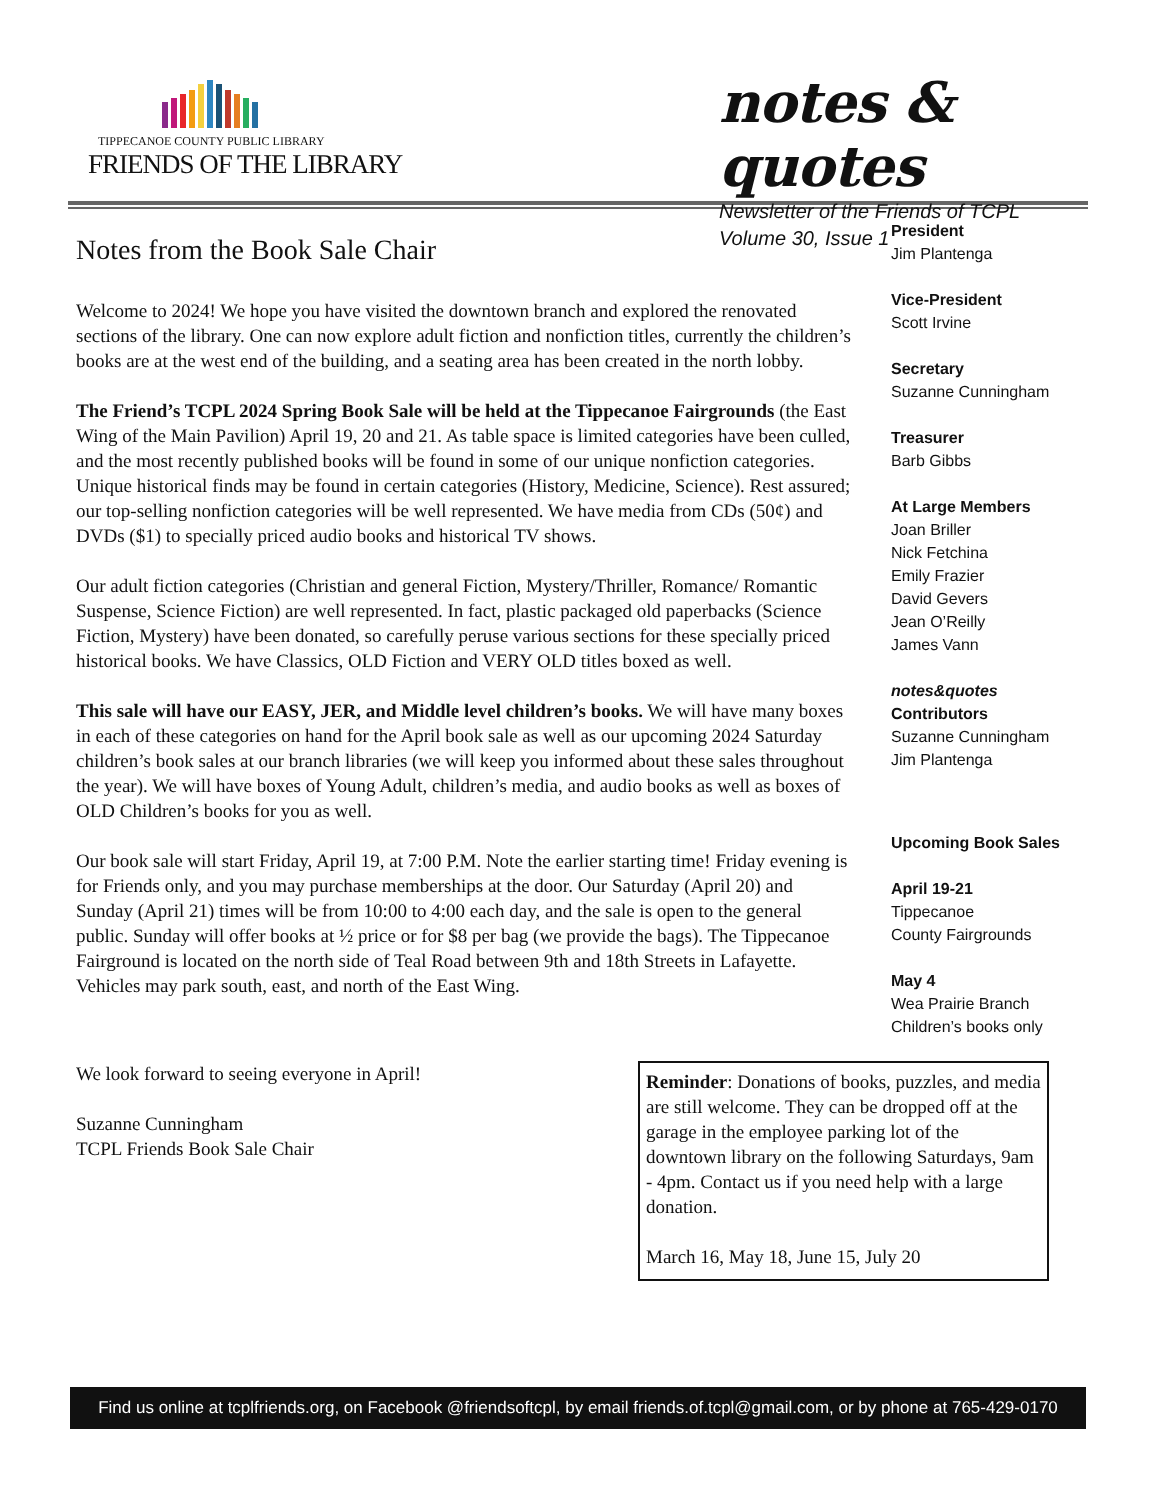TIPPECANOE COUNTY PUBLIC LIBRARY
FRIENDS OF THE LIBRARY
notes & quotes
Newsletter of the Friends of TCPL
Volume 30, Issue 1
Notes from the Book Sale Chair
Welcome to 2024! We hope you have visited the downtown branch and explored the renovated sections of the library. One can now explore adult fiction and nonfiction titles, currently the children’s books are at the west end of the building, and a seating area has been created in the north lobby.
The Friend’s TCPL 2024 Spring Book Sale will be held at the Tippecanoe Fairgrounds (the East Wing of the Main Pavilion) April 19, 20 and 21. As table space is limited categories have been culled, and the most recently published books will be found in some of our unique nonfiction categories. Unique historical finds may be found in certain categories (History, Medicine, Science). Rest assured; our top-selling nonfiction categories will be well represented. We have media from CDs (50¢) and DVDs ($1) to specially priced audio books and historical TV shows.
Our adult fiction categories (Christian and general Fiction, Mystery/Thriller, Romance/ Romantic Suspense, Science Fiction) are well represented. In fact, plastic packaged old paperbacks (Science Fiction, Mystery) have been donated, so carefully peruse various sections for these specially priced historical books. We have Classics, OLD Fiction and VERY OLD titles boxed as well.
This sale will have our EASY, JER, and Middle level children’s books. We will have many boxes in each of these categories on hand for the April book sale as well as our upcoming 2024 Saturday children’s book sales at our branch libraries (we will keep you informed about these sales throughout the year). We will have boxes of Young Adult, children’s media, and audio books as well as boxes of OLD Children’s books for you as well.
Our book sale will start Friday, April 19, at 7:00 P.M. Note the earlier starting time! Friday evening is for Friends only, and you may purchase memberships at the door. Our Saturday (April 20) and Sunday (April 21) times will be from 10:00 to 4:00 each day, and the sale is open to the general public. Sunday will offer books at ½ price or for $8 per bag (we provide the bags). The Tippecanoe Fairground is located on the north side of Teal Road between 9th and 18th Streets in Lafayette. Vehicles may park south, east, and north of the East Wing.
President
Jim Plantenga
Vice-President
Scott Irvine
Secretary
Suzanne Cunningham
Treasurer
Barb Gibbs
At Large Members
Joan Briller
Nick Fetchina
Emily Frazier
David Gevers
Jean O’Reilly
James Vann
notes&quotes
Contributors
Suzanne Cunningham
Jim Plantenga
Upcoming Book Sales
April 19-21
Tippecanoe
County Fairgrounds
May 4
Wea Prairie Branch
Children’s books only
We look forward to seeing everyone in April!
Suzanne Cunningham
TCPL Friends Book Sale Chair
Reminder: Donations of books, puzzles, and media are still welcome. They can be dropped off at the garage in the employee parking lot of the downtown library on the following Saturdays, 9am - 4pm. Contact us if you need help with a large donation.
March 16, May 18, June 15, July 20
Find us online at tcplfriends.org, on Facebook @friendsoftcpl, by email friends.of.tcpl@gmail.com, or by phone at 765-429-0170